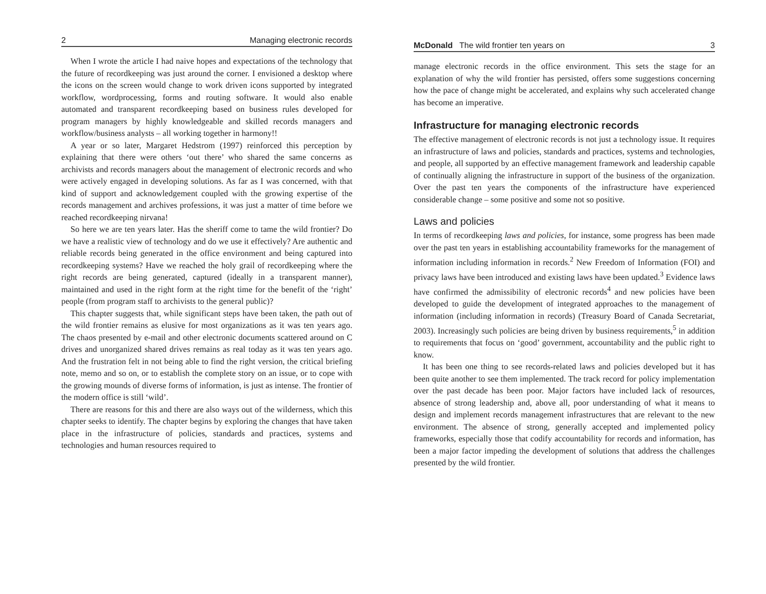2 Managing electronic records
When I wrote the article I had naive hopes and expectations of the technology that the future of recordkeeping was just around the corner. I envisioned a desktop where the icons on the screen would change to work driven icons supported by integrated workflow, wordprocessing, forms and routing software. It would also enable automated and transparent recordkeeping based on business rules developed for program managers by highly knowledgeable and skilled records managers and workflow/business analysts – all working together in harmony!!
A year or so later, Margaret Hedstrom (1997) reinforced this perception by explaining that there were others ‘out there’ who shared the same concerns as archivists and records managers about the management of electronic records and who were actively engaged in developing solutions. As far as I was concerned, with that kind of support and acknowledgement coupled with the growing expertise of the records management and archives professions, it was just a matter of time before we reached recordkeeping nirvana!
So here we are ten years later. Has the sheriff come to tame the wild frontier? Do we have a realistic view of technology and do we use it effectively? Are authentic and reliable records being generated in the office environment and being captured into recordkeeping systems? Have we reached the holy grail of recordkeeping where the right records are being generated, captured (ideally in a transparent manner), maintained and used in the right form at the right time for the benefit of the ‘right’ people (from program staff to archivists to the general public)?
This chapter suggests that, while significant steps have been taken, the path out of the wild frontier remains as elusive for most organizations as it was ten years ago. The chaos presented by e-mail and other electronic documents scattered around on C drives and unorganized shared drives remains as real today as it was ten years ago. And the frustration felt in not being able to find the right version, the critical briefing note, memo and so on, or to establish the complete story on an issue, or to cope with the growing mounds of diverse forms of information, is just as intense. The frontier of the modern office is still ‘wild’.
There are reasons for this and there are also ways out of the wilderness, which this chapter seeks to identify. The chapter begins by exploring the changes that have taken place in the infrastructure of policies, standards and practices, systems and technologies and human resources required to
McDonald The wild frontier ten years on 3
manage electronic records in the office environment. This sets the stage for an explanation of why the wild frontier has persisted, offers some suggestions concerning how the pace of change might be accelerated, and explains why such accelerated change has become an imperative.
Infrastructure for managing electronic records
The effective management of electronic records is not just a technology issue. It requires an infrastructure of laws and policies, standards and practices, systems and technologies, and people, all supported by an effective management framework and leadership capable of continually aligning the infrastructure in support of the business of the organization. Over the past ten years the components of the infrastructure have experienced considerable change – some positive and some not so positive.
Laws and policies
In terms of recordkeeping laws and policies, for instance, some progress has been made over the past ten years in establishing accountability frameworks for the management of information including information in records.<sup>2</sup> New Freedom of Information (FOI) and privacy laws have been introduced and existing laws have been updated.<sup>3</sup> Evidence laws have confirmed the admissibility of electronic records<sup>4</sup> and new policies have been developed to guide the development of integrated approaches to the management of information (including information in records) (Treasury Board of Canada Secretariat, 2003). Increasingly such policies are being driven by business requirements,<sup>5</sup> in addition to requirements that focus on ‘good’ government, accountability and the public right to know.
It has been one thing to see records-related laws and policies developed but it has been quite another to see them implemented. The track record for policy implementation over the past decade has been poor. Major factors have included lack of resources, absence of strong leadership and, above all, poor understanding of what it means to design and implement records management infrastructures that are relevant to the new environment. The absence of strong, generally accepted and implemented policy frameworks, especially those that codify accountability for records and information, has been a major factor impeding the development of solutions that address the challenges presented by the wild frontier.